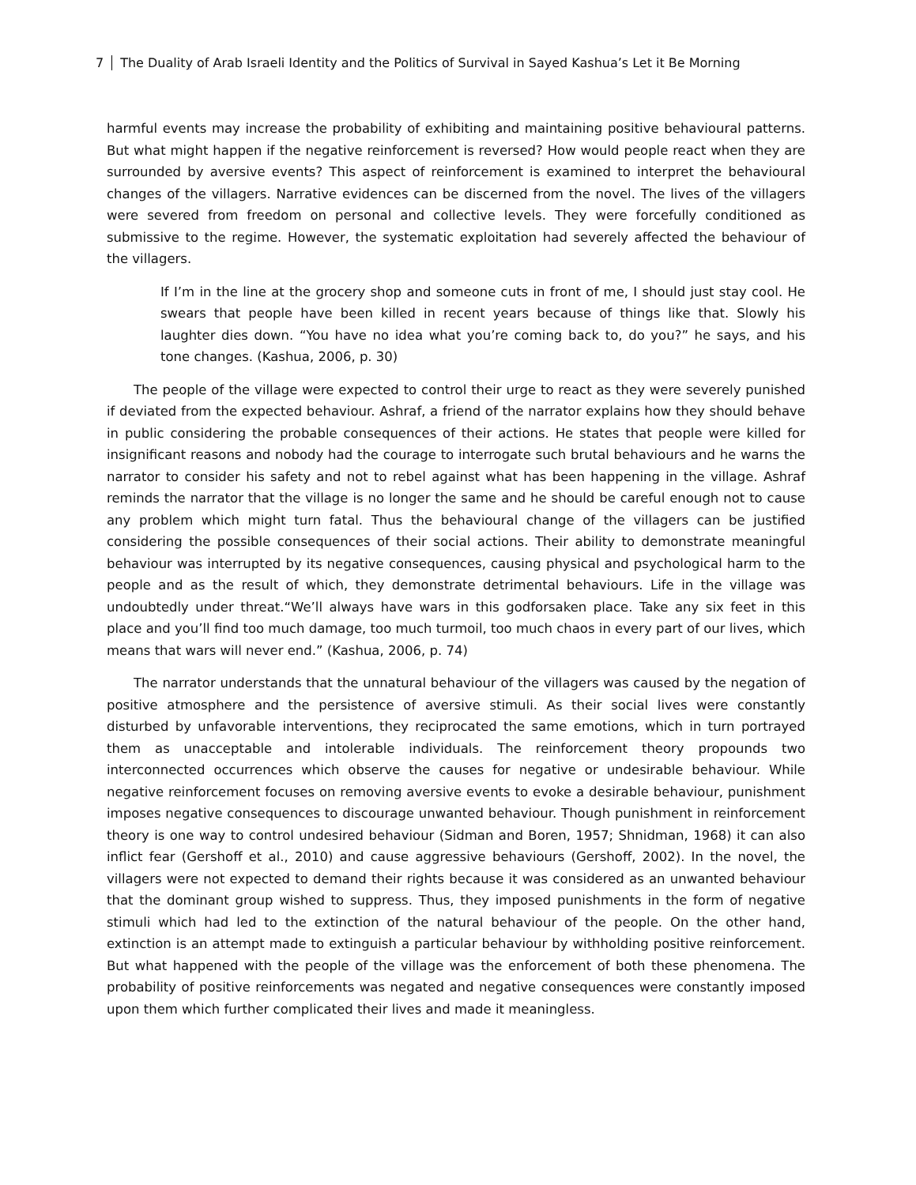7 The Duality of Arab Israeli Identity and the Politics of Survival in Sayed Kashua’s Let it Be Morning
harmful events may increase the probability of exhibiting and maintaining positive behavioural patterns. But what might happen if the negative reinforcement is reversed? How would people react when they are surrounded by aversive events? This aspect of reinforcement is examined to interpret the behavioural changes of the villagers. Narrative evidences can be discerned from the novel. The lives of the villagers were severed from freedom on personal and collective levels. They were forcefully conditioned as submissive to the regime. However, the systematic exploitation had severely affected the behaviour of the villagers.
If I’m in the line at the grocery shop and someone cuts in front of me, I should just stay cool. He swears that people have been killed in recent years because of things like that. Slowly his laughter dies down. “You have no idea what you’re coming back to, do you?” he says, and his tone changes. (Kashua, 2006, p. 30)
The people of the village were expected to control their urge to react as they were severely punished if deviated from the expected behaviour. Ashraf, a friend of the narrator explains how they should behave in public considering the probable consequences of their actions. He states that people were killed for insignificant reasons and nobody had the courage to interrogate such brutal behaviours and he warns the narrator to consider his safety and not to rebel against what has been happening in the village. Ashraf reminds the narrator that the village is no longer the same and he should be careful enough not to cause any problem which might turn fatal. Thus the behavioural change of the villagers can be justified considering the possible consequences of their social actions. Their ability to demonstrate meaningful behaviour was interrupted by its negative consequences, causing physical and psychological harm to the people and as the result of which, they demonstrate detrimental behaviours. Life in the village was undoubtedly under threat.“We’ll always have wars in this godforsaken place. Take any six feet in this place and you’ll find too much damage, too much turmoil, too much chaos in every part of our lives, which means that wars will never end.” (Kashua, 2006, p. 74)
The narrator understands that the unnatural behaviour of the villagers was caused by the negation of positive atmosphere and the persistence of aversive stimuli. As their social lives were constantly disturbed by unfavorable interventions, they reciprocated the same emotions, which in turn portrayed them as unacceptable and intolerable individuals. The reinforcement theory propounds two interconnected occurrences which observe the causes for negative or undesirable behaviour. While negative reinforcement focuses on removing aversive events to evoke a desirable behaviour, punishment imposes negative consequences to discourage unwanted behaviour. Though punishment in reinforcement theory is one way to control undesired behaviour (Sidman and Boren, 1957; Shnidman, 1968) it can also inflict fear (Gershoff et al., 2010) and cause aggressive behaviours (Gershoff, 2002). In the novel, the villagers were not expected to demand their rights because it was considered as an unwanted behaviour that the dominant group wished to suppress. Thus, they imposed punishments in the form of negative stimuli which had led to the extinction of the natural behaviour of the people. On the other hand, extinction is an attempt made to extinguish a particular behaviour by withholding positive reinforcement. But what happened with the people of the village was the enforcement of both these phenomena. The probability of positive reinforcements was negated and negative consequences were constantly imposed upon them which further complicated their lives and made it meaningless.